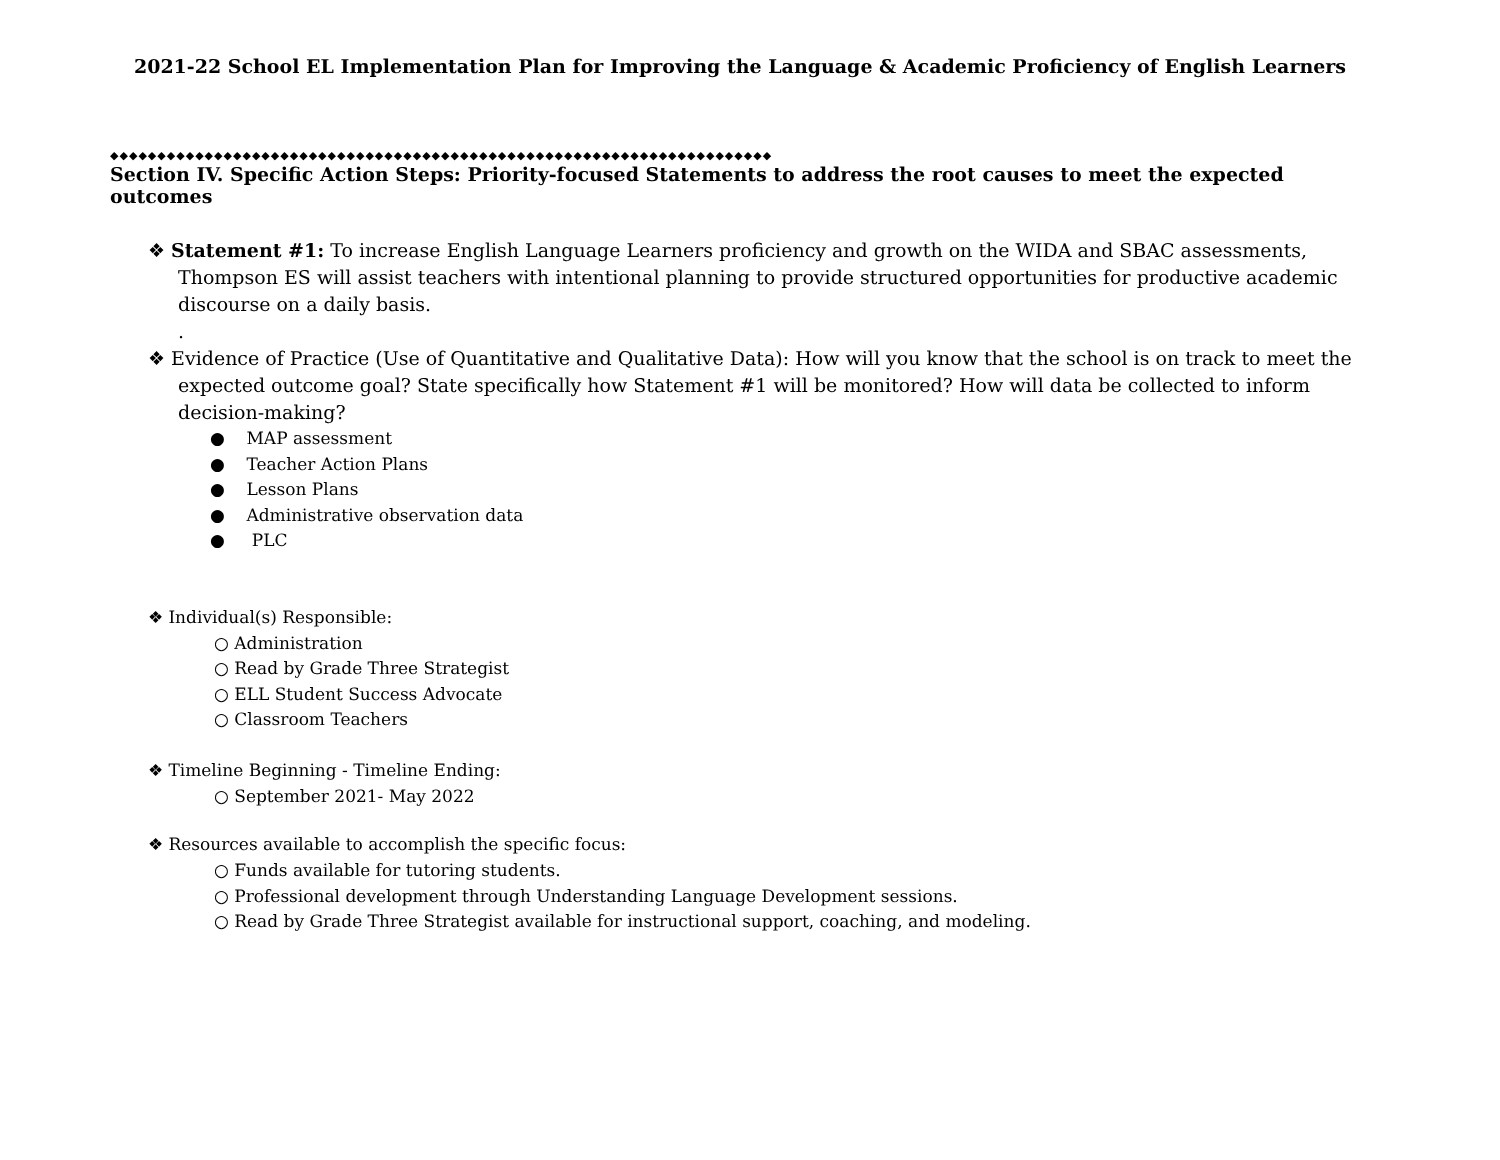2021-22 School EL Implementation Plan for Improving the Language & Academic Proficiency of English Learners
◆◆◆◆◆◆◆◆◆◆◆◆◆◆◆◆◆◆◆◆◆◆◆◆◆◆◆◆◆◆◆◆◆◆◆◆◆◆◆◆◆◆◆◆◆◆◆◆◆◆◆◆◆◆◆◆◆◆◆◆◆◆◆◆◆◆◆◆◆◆
Section IV. Specific Action Steps: Priority-focused Statements to address the root causes to meet the expected outcomes
❖ Statement #1: To increase English Language Learners proficiency and growth on the WIDA and SBAC assessments, Thompson ES will assist teachers with intentional planning to provide structured opportunities for productive academic discourse on a daily basis.
.
❖ Evidence of Practice (Use of Quantitative and Qualitative Data): How will you know that the school is on track to meet the expected outcome goal? State specifically how Statement #1 will be monitored? How will data be collected to inform decision-making?
● MAP assessment
● Teacher Action Plans
● Lesson Plans
● Administrative observation data
● PLC
❖ Individual(s) Responsible:
○ Administration
○ Read by Grade Three Strategist
○ ELL Student Success Advocate
○ Classroom Teachers
❖ Timeline Beginning - Timeline Ending:
○ September 2021- May 2022
❖ Resources available to accomplish the specific focus:
○ Funds available for tutoring students.
○ Professional development through Understanding Language Development sessions.
○ Read by Grade Three Strategist available for instructional support, coaching, and modeling.